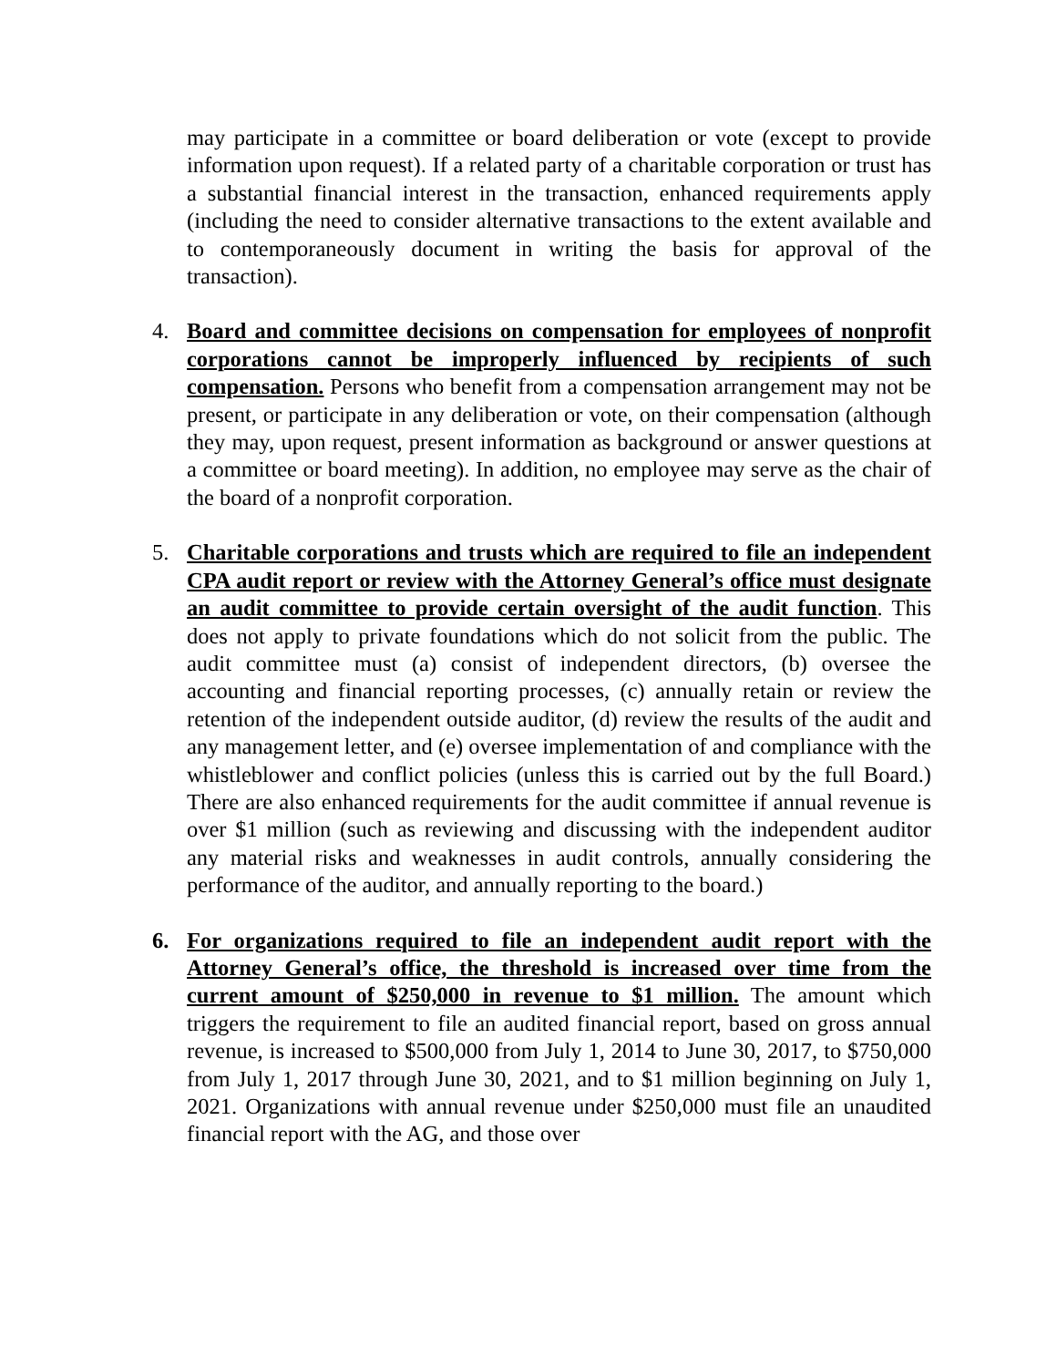may participate in a committee or board deliberation or vote (except to provide information upon request). If a related party of a charitable corporation or trust has a substantial financial interest in the transaction, enhanced requirements apply (including the need to consider alternative transactions to the extent available and to contemporaneously document in writing the basis for approval of the transaction).
4. Board and committee decisions on compensation for employees of nonprofit corporations cannot be improperly influenced by recipients of such compensation. Persons who benefit from a compensation arrangement may not be present, or participate in any deliberation or vote, on their compensation (although they may, upon request, present information as background or answer questions at a committee or board meeting). In addition, no employee may serve as the chair of the board of a nonprofit corporation.
5. Charitable corporations and trusts which are required to file an independent CPA audit report or review with the Attorney General’s office must designate an audit committee to provide certain oversight of the audit function. This does not apply to private foundations which do not solicit from the public. The audit committee must (a) consist of independent directors, (b) oversee the accounting and financial reporting processes, (c) annually retain or review the retention of the independent outside auditor, (d) review the results of the audit and any management letter, and (e) oversee implementation of and compliance with the whistleblower and conflict policies (unless this is carried out by the full Board.) There are also enhanced requirements for the audit committee if annual revenue is over $1 million (such as reviewing and discussing with the independent auditor any material risks and weaknesses in audit controls, annually considering the performance of the auditor, and annually reporting to the board.)
6. For organizations required to file an independent audit report with the Attorney General’s office, the threshold is increased over time from the current amount of $250,000 in revenue to $1 million. The amount which triggers the requirement to file an audited financial report, based on gross annual revenue, is increased to $500,000 from July 1, 2014 to June 30, 2017, to $750,000 from July 1, 2017 through June 30, 2021, and to $1 million beginning on July 1, 2021. Organizations with annual revenue under $250,000 must file an unaudited financial report with the AG, and those over